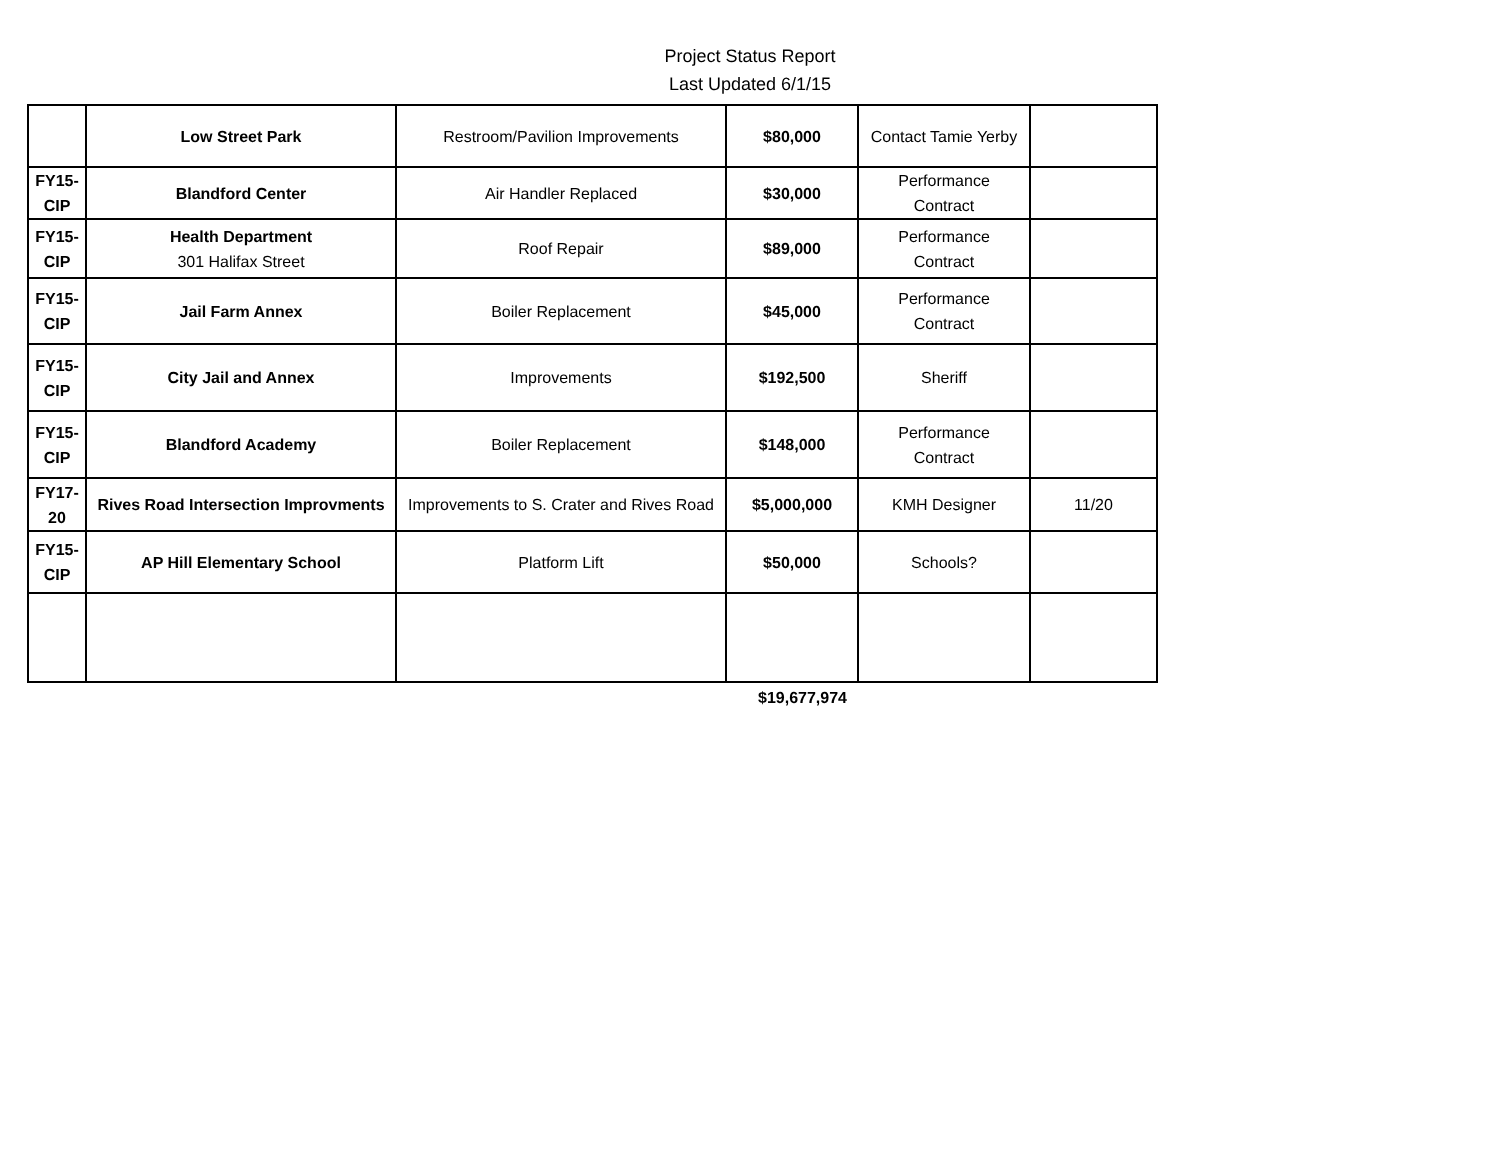Project Status Report
Last Updated 6/1/15
| | Low Street Park | Restroom/Pavilion Improvements | $80,000 | Contact Tamie Yerby | |
| FY15- CIP | Blandford Center | Air Handler Replaced | $30,000 | Performance Contract | |
| FY15- CIP | Health Department 301 Halifax Street | Roof Repair | $89,000 | Performance Contract | |
| FY15- CIP | Jail Farm Annex | Boiler Replacement | $45,000 | Performance Contract | |
| FY15- CIP | City Jail and Annex | Improvements | $192,500 | Sheriff | |
| FY15- CIP | Blandford Academy | Boiler Replacement | $148,000 | Performance Contract | |
| FY17- 20 | Rives Road Intersection Improvments | Improvements to S. Crater and Rives Road | $5,000,000 | KMH Designer | 11/20 |
| FY15- CIP | AP Hill Elementary School | Platform Lift | $50,000 | Schools? | |
| | | | $19,677,974 | | |